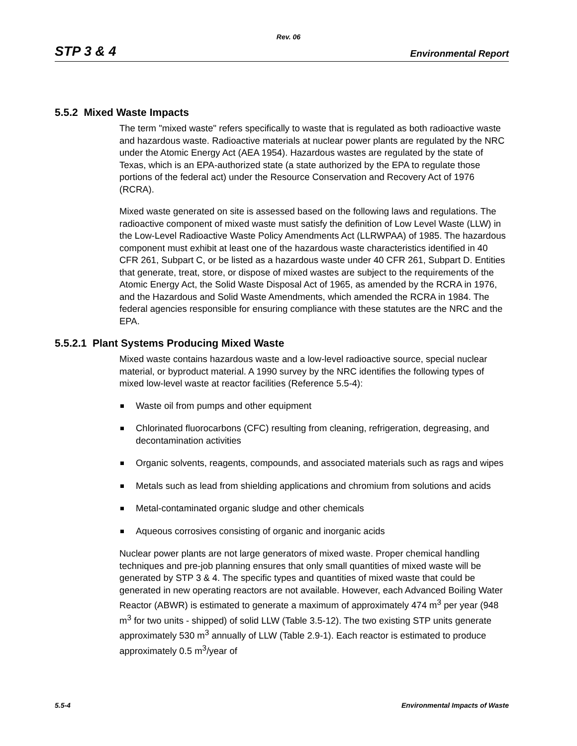Rev. 06
STP 3 & 4 Environmental Report
5.5.2 Mixed Waste Impacts
The term "mixed waste" refers specifically to waste that is regulated as both radioactive waste and hazardous waste. Radioactive materials at nuclear power plants are regulated by the NRC under the Atomic Energy Act (AEA 1954). Hazardous wastes are regulated by the state of Texas, which is an EPA-authorized state (a state authorized by the EPA to regulate those portions of the federal act) under the Resource Conservation and Recovery Act of 1976 (RCRA).
Mixed waste generated on site is assessed based on the following laws and regulations. The radioactive component of mixed waste must satisfy the definition of Low Level Waste (LLW) in the Low-Level Radioactive Waste Policy Amendments Act (LLRWPAA) of 1985. The hazardous component must exhibit at least one of the hazardous waste characteristics identified in 40 CFR 261, Subpart C, or be listed as a hazardous waste under 40 CFR 261, Subpart D. Entities that generate, treat, store, or dispose of mixed wastes are subject to the requirements of the Atomic Energy Act, the Solid Waste Disposal Act of 1965, as amended by the RCRA in 1976, and the Hazardous and Solid Waste Amendments, which amended the RCRA in 1984. The federal agencies responsible for ensuring compliance with these statutes are the NRC and the EPA.
5.5.2.1 Plant Systems Producing Mixed Waste
Mixed waste contains hazardous waste and a low-level radioactive source, special nuclear material, or byproduct material. A 1990 survey by the NRC identifies the following types of mixed low-level waste at reactor facilities (Reference 5.5-4):
Waste oil from pumps and other equipment
Chlorinated fluorocarbons (CFC) resulting from cleaning, refrigeration, degreasing, and decontamination activities
Organic solvents, reagents, compounds, and associated materials such as rags and wipes
Metals such as lead from shielding applications and chromium from solutions and acids
Metal-contaminated organic sludge and other chemicals
Aqueous corrosives consisting of organic and inorganic acids
Nuclear power plants are not large generators of mixed waste. Proper chemical handling techniques and pre-job planning ensures that only small quantities of mixed waste will be generated by STP 3 & 4. The specific types and quantities of mixed waste that could be generated in new operating reactors are not available. However, each Advanced Boiling Water Reactor (ABWR) is estimated to generate a maximum of approximately 474 m<sup>3</sup> per year (948 m<sup>3</sup> for two units - shipped) of solid LLW (Table 3.5-12). The two existing STP units generate approximately 530 m<sup>3</sup> annually of LLW (Table 2.9-1). Each reactor is estimated to produce approximately 0.5 m<sup>3</sup>/year of
5.5-4 Environmental Impacts of Waste